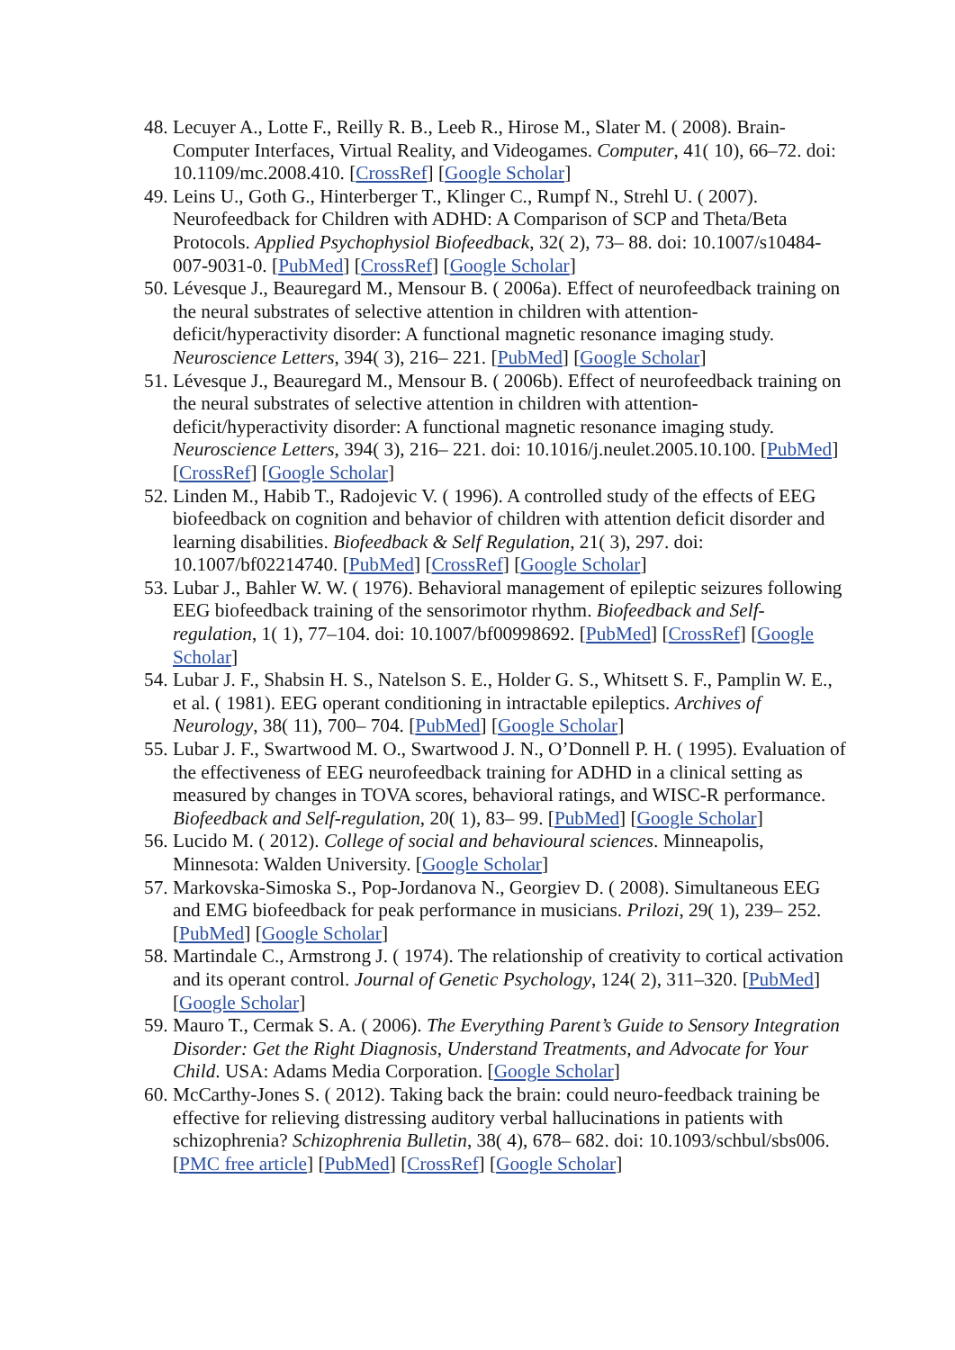48. Lecuyer A., Lotte F., Reilly R. B., Leeb R., Hirose M., Slater M. ( 2008). Brain-Computer Interfaces, Virtual Reality, and Videogames. Computer, 41( 10), 66–72. doi: 10.1109/mc.2008.410. [CrossRef] [Google Scholar]
49. Leins U., Goth G., Hinterberger T., Klinger C., Rumpf N., Strehl U. ( 2007). Neurofeedback for Children with ADHD: A Comparison of SCP and Theta/Beta Protocols. Applied Psychophysiol Biofeedback, 32( 2), 73– 88. doi: 10.1007/s10484-007-9031-0. [PubMed] [CrossRef] [Google Scholar]
50. Lévesque J., Beauregard M., Mensour B. ( 2006a). Effect of neurofeedback training on the neural substrates of selective attention in children with attention-deficit/hyperactivity disorder: A functional magnetic resonance imaging study. Neuroscience Letters, 394( 3), 216– 221. [PubMed] [Google Scholar]
51. Lévesque J., Beauregard M., Mensour B. ( 2006b). Effect of neurofeedback training on the neural substrates of selective attention in children with attention-deficit/hyperactivity disorder: A functional magnetic resonance imaging study. Neuroscience Letters, 394( 3), 216– 221. doi: 10.1016/j.neulet.2005.10.100. [PubMed] [CrossRef] [Google Scholar]
52. Linden M., Habib T., Radojevic V. ( 1996). A controlled study of the effects of EEG biofeedback on cognition and behavior of children with attention deficit disorder and learning disabilities. Biofeedback & Self Regulation, 21( 3), 297. doi: 10.1007/bf02214740. [PubMed] [CrossRef] [Google Scholar]
53. Lubar J., Bahler W. W. ( 1976). Behavioral management of epileptic seizures following EEG biofeedback training of the sensorimotor rhythm. Biofeedback and Self-regulation, 1( 1), 77–104. doi: 10.1007/bf00998692. [PubMed] [CrossRef] [Google Scholar]
54. Lubar J. F., Shabsin H. S., Natelson S. E., Holder G. S., Whitsett S. F., Pamplin W. E., et al. ( 1981). EEG operant conditioning in intractable epileptics. Archives of Neurology, 38( 11), 700– 704. [PubMed] [Google Scholar]
55. Lubar J. F., Swartwood M. O., Swartwood J. N., O’Donnell P. H. ( 1995). Evaluation of the effectiveness of EEG neurofeedback training for ADHD in a clinical setting as measured by changes in TOVA scores, behavioral ratings, and WISC-R performance. Biofeedback and Self-regulation, 20( 1), 83– 99. [PubMed] [Google Scholar]
56. Lucido M. ( 2012). College of social and behavioural sciences. Minneapolis, Minnesota: Walden University. [Google Scholar]
57. Markovska-Simoska S., Pop-Jordanova N., Georgiev D. ( 2008). Simultaneous EEG and EMG biofeedback for peak performance in musicians. Prilozi, 29( 1), 239– 252. [PubMed] [Google Scholar]
58. Martindale C., Armstrong J. ( 1974). The relationship of creativity to cortical activation and its operant control. Journal of Genetic Psychology, 124( 2), 311–320. [PubMed] [Google Scholar]
59. Mauro T., Cermak S. A. ( 2006). The Everything Parent’s Guide to Sensory Integration Disorder: Get the Right Diagnosis, Understand Treatments, and Advocate for Your Child. USA: Adams Media Corporation. [Google Scholar]
60. McCarthy-Jones S. ( 2012). Taking back the brain: could neuro-feedback training be effective for relieving distressing auditory verbal hallucinations in patients with schizophrenia? Schizophrenia Bulletin, 38( 4), 678– 682. doi: 10.1093/schbul/sbs006. [PMC free article] [PubMed] [CrossRef] [Google Scholar]